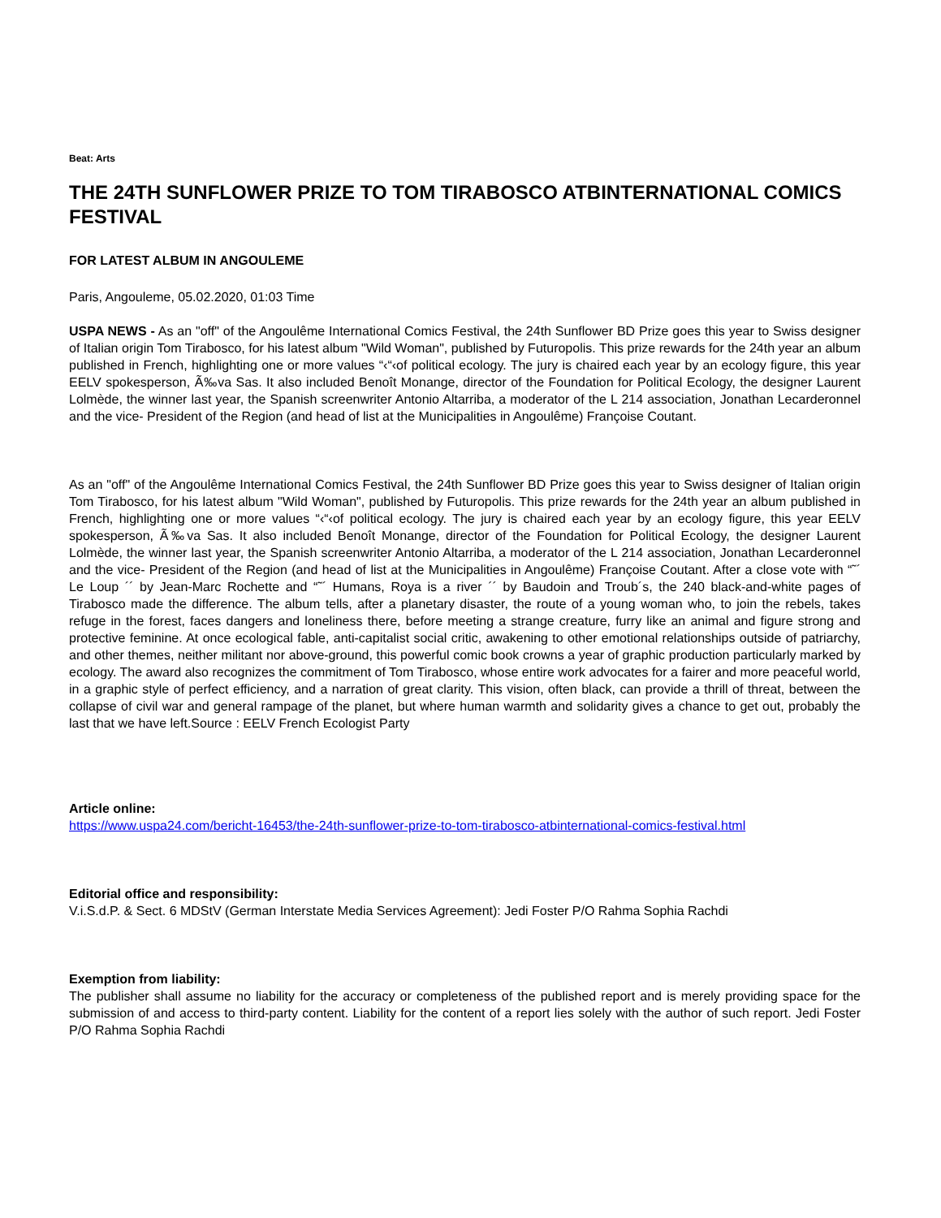Beat: Arts
THE 24TH SUNFLOWER PRIZE TO TOM TIRABOSCO ATBINTERNATIONAL COMICS FESTIVAL
FOR LATEST ALBUM IN ANGOULEME
Paris, Angouleme, 05.02.2020, 01:03 Time
USPA NEWS - As an "off" of the Angoulême International Comics Festival, the 24th Sunflower BD Prize goes this year to Swiss designer of Italian origin Tom Tirabosco, for his latest album "Wild Woman", published by Futuropolis. This prize rewards for the 24th year an album published in French, highlighting one or more values “‹“‹of political ecology. The jury is chaired each year by an ecology figure, this year EELV spokesperson, Ã‰va Sas. It also included Benoît Monange, director of the Foundation for Political Ecology, the designer Laurent Lolmède, the winner last year, the Spanish screenwriter Antonio Altarriba, a moderator of the L 214 association, Jonathan Lecarderonnel and the vice- President of the Region (and head of list at the Municipalities in Angoulême) Françoise Coutant.
As an "off" of the Angoulême International Comics Festival, the 24th Sunflower BD Prize goes this year to Swiss designer of Italian origin Tom Tirabosco, for his latest album "Wild Woman", published by Futuropolis. This prize rewards for the 24th year an album published in French, highlighting one or more values “‹“‹of political ecology. The jury is chaired each year by an ecology figure, this year EELV spokesperson, Ã‰va Sas. It also included Benoît Monange, director of the Foundation for Political Ecology, the designer Laurent Lolmède, the winner last year, the Spanish screenwriter Antonio Altarriba, a moderator of the L 214 association, Jonathan Lecarderonnel and the vice- President of the Region (and head of list at the Municipalities in Angoulême) Françoise Coutant. After a close vote with “˜´ Le Loup ´´ by Jean-Marc Rochette and “˜´ Humans, Roya is a river ´´ by Baudoin and Troub´s, the 240 black-and-white pages of Tirabosco made the difference. The album tells, after a planetary disaster, the route of a young woman who, to join the rebels, takes refuge in the forest, faces dangers and loneliness there, before meeting a strange creature, furry like an animal and figure strong and protective feminine. At once ecological fable, anti-capitalist social critic, awakening to other emotional relationships outside of patriarchy, and other themes, neither militant nor above-ground, this powerful comic book crowns a year of graphic production particularly marked by ecology. The award also recognizes the commitment of Tom Tirabosco, whose entire work advocates for a fairer and more peaceful world, in a graphic style of perfect efficiency, and a narration of great clarity. This vision, often black, can provide a thrill of threat, between the collapse of civil war and general rampage of the planet, but where human warmth and solidarity gives a chance to get out, probably the last that we have left.Source : EELV French Ecologist Party
Article online:
https://www.uspa24.com/bericht-16453/the-24th-sunflower-prize-to-tom-tirabosco-atbinternational-comics-festival.html
Editorial office and responsibility:
V.i.S.d.P. & Sect. 6 MDStV (German Interstate Media Services Agreement): Jedi Foster P/O Rahma Sophia Rachdi
Exemption from liability:
The publisher shall assume no liability for the accuracy or completeness of the published report and is merely providing space for the submission of and access to third-party content. Liability for the content of a report lies solely with the author of such report. Jedi Foster P/O Rahma Sophia Rachdi